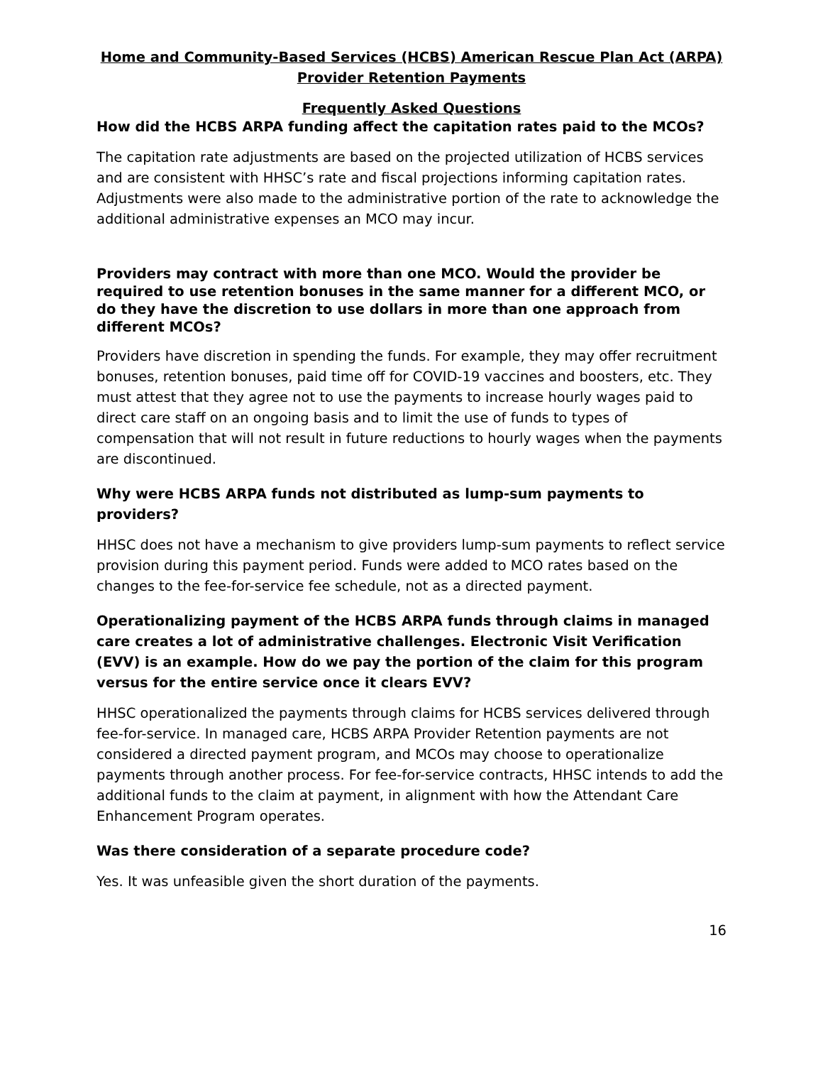Home and Community-Based Services (HCBS) American Rescue Plan Act (ARPA) Provider Retention Payments
Frequently Asked Questions
How did the HCBS ARPA funding affect the capitation rates paid to the MCOs?
The capitation rate adjustments are based on the projected utilization of HCBS services and are consistent with HHSC’s rate and fiscal projections informing capitation rates. Adjustments were also made to the administrative portion of the rate to acknowledge the additional administrative expenses an MCO may incur.
Providers may contract with more than one MCO. Would the provider be required to use retention bonuses in the same manner for a different MCO, or do they have the discretion to use dollars in more than one approach from different MCOs?
Providers have discretion in spending the funds. For example, they may offer recruitment bonuses, retention bonuses, paid time off for COVID-19 vaccines and boosters, etc. They must attest that they agree not to use the payments to increase hourly wages paid to direct care staff on an ongoing basis and to limit the use of funds to types of compensation that will not result in future reductions to hourly wages when the payments are discontinued.
Why were HCBS ARPA funds not distributed as lump-sum payments to providers?
HHSC does not have a mechanism to give providers lump-sum payments to reflect service provision during this payment period. Funds were added to MCO rates based on the changes to the fee-for-service fee schedule, not as a directed payment.
Operationalizing payment of the HCBS ARPA funds through claims in managed care creates a lot of administrative challenges. Electronic Visit Verification (EVV) is an example. How do we pay the portion of the claim for this program versus for the entire service once it clears EVV?
HHSC operationalized the payments through claims for HCBS services delivered through fee-for-service. In managed care, HCBS ARPA Provider Retention payments are not considered a directed payment program, and MCOs may choose to operationalize payments through another process. For fee-for-service contracts, HHSC intends to add the additional funds to the claim at payment, in alignment with how the Attendant Care Enhancement Program operates.
Was there consideration of a separate procedure code?
Yes. It was unfeasible given the short duration of the payments.
16